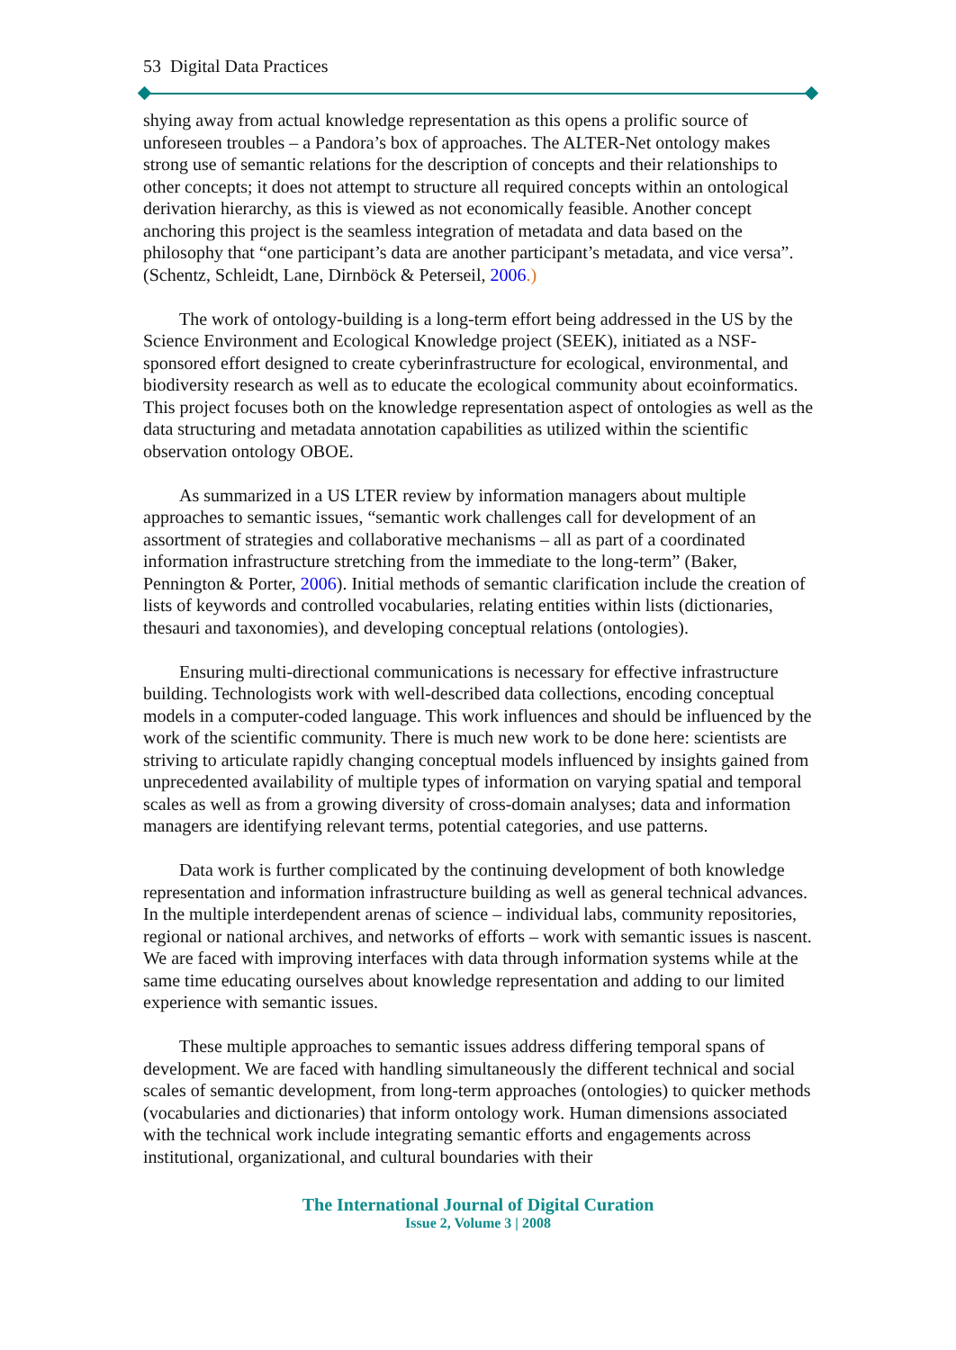53 Digital Data Practices
shying away from actual knowledge representation as this opens a prolific source of unforeseen troubles – a Pandora’s box of approaches. The ALTER-Net ontology makes strong use of semantic relations for the description of concepts and their relationships to other concepts; it does not attempt to structure all required concepts within an ontological derivation hierarchy, as this is viewed as not economically feasible. Another concept anchoring this project is the seamless integration of metadata and data based on the philosophy that “one participant’s data are another participant’s metadata, and vice versa”. (Schentz, Schleidt, Lane, Dirnböck & Peterseil, 2006.)
The work of ontology-building is a long-term effort being addressed in the US by the Science Environment and Ecological Knowledge project (SEEK), initiated as a NSF-sponsored effort designed to create cyberinfrastructure for ecological, environmental, and biodiversity research as well as to educate the ecological community about ecoinformatics. This project focuses both on the knowledge representation aspect of ontologies as well as the data structuring and metadata annotation capabilities as utilized within the scientific observation ontology OBOE.
As summarized in a US LTER review by information managers about multiple approaches to semantic issues, “semantic work challenges call for development of an assortment of strategies and collaborative mechanisms – all as part of a coordinated information infrastructure stretching from the immediate to the long-term” (Baker, Pennington & Porter, 2006). Initial methods of semantic clarification include the creation of lists of keywords and controlled vocabularies, relating entities within lists (dictionaries, thesauri and taxonomies), and developing conceptual relations (ontologies).
Ensuring multi-directional communications is necessary for effective infrastructure building. Technologists work with well-described data collections, encoding conceptual models in a computer-coded language. This work influences and should be influenced by the work of the scientific community. There is much new work to be done here: scientists are striving to articulate rapidly changing conceptual models influenced by insights gained from unprecedented availability of multiple types of information on varying spatial and temporal scales as well as from a growing diversity of cross-domain analyses; data and information managers are identifying relevant terms, potential categories, and use patterns.
Data work is further complicated by the continuing development of both knowledge representation and information infrastructure building as well as general technical advances. In the multiple interdependent arenas of science – individual labs, community repositories, regional or national archives, and networks of efforts – work with semantic issues is nascent. We are faced with improving interfaces with data through information systems while at the same time educating ourselves about knowledge representation and adding to our limited experience with semantic issues.
These multiple approaches to semantic issues address differing temporal spans of development. We are faced with handling simultaneously the different technical and social scales of semantic development, from long-term approaches (ontologies) to quicker methods (vocabularies and dictionaries) that inform ontology work. Human dimensions associated with the technical work include integrating semantic efforts and engagements across institutional, organizational, and cultural boundaries with their
The International Journal of Digital Curation
Issue 2, Volume 3 | 2008